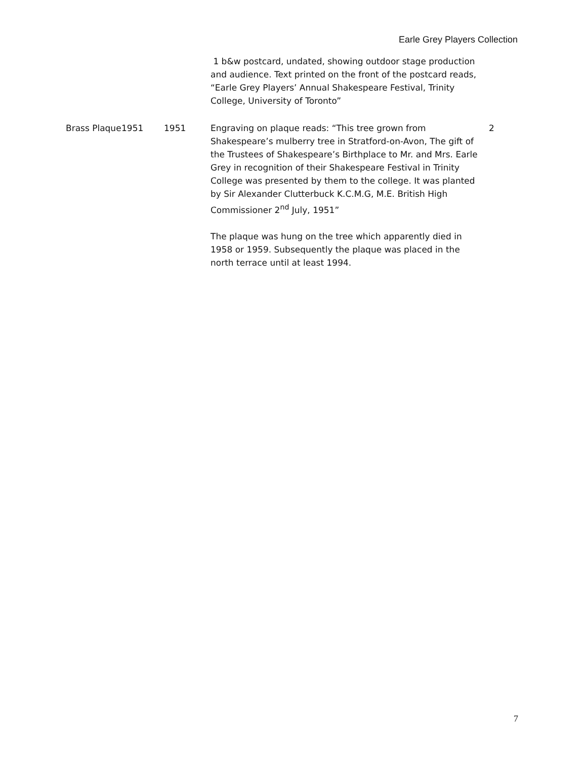Earle Grey Players Collection
| | | | 1 b&w postcard, undated, showing outdoor stage production and audience. Text printed on the front of the postcard reads, “Earle Grey Players’ Annual Shakespeare Festival, Trinity College, University of Toronto” | |
| Brass Plaque | 1951 | 1951 | Engraving on plaque reads: “This tree grown from Shakespeare’s mulberry tree in Stratford-on-Avon, The gift of the Trustees of Shakespeare’s Birthplace to Mr. and Mrs. Earle Grey in recognition of their Shakespeare Festival in Trinity College was presented by them to the college. It was planted by Sir Alexander Clutterbuck K.C.M.G, M.E. British High Commissioner 2<sup>nd</sup> July, 1951” The plaque was hung on the tree which apparently died in 1958 or 1959. Subsequently the plaque was placed in the north terrace until at least 1994. | 2 |
7